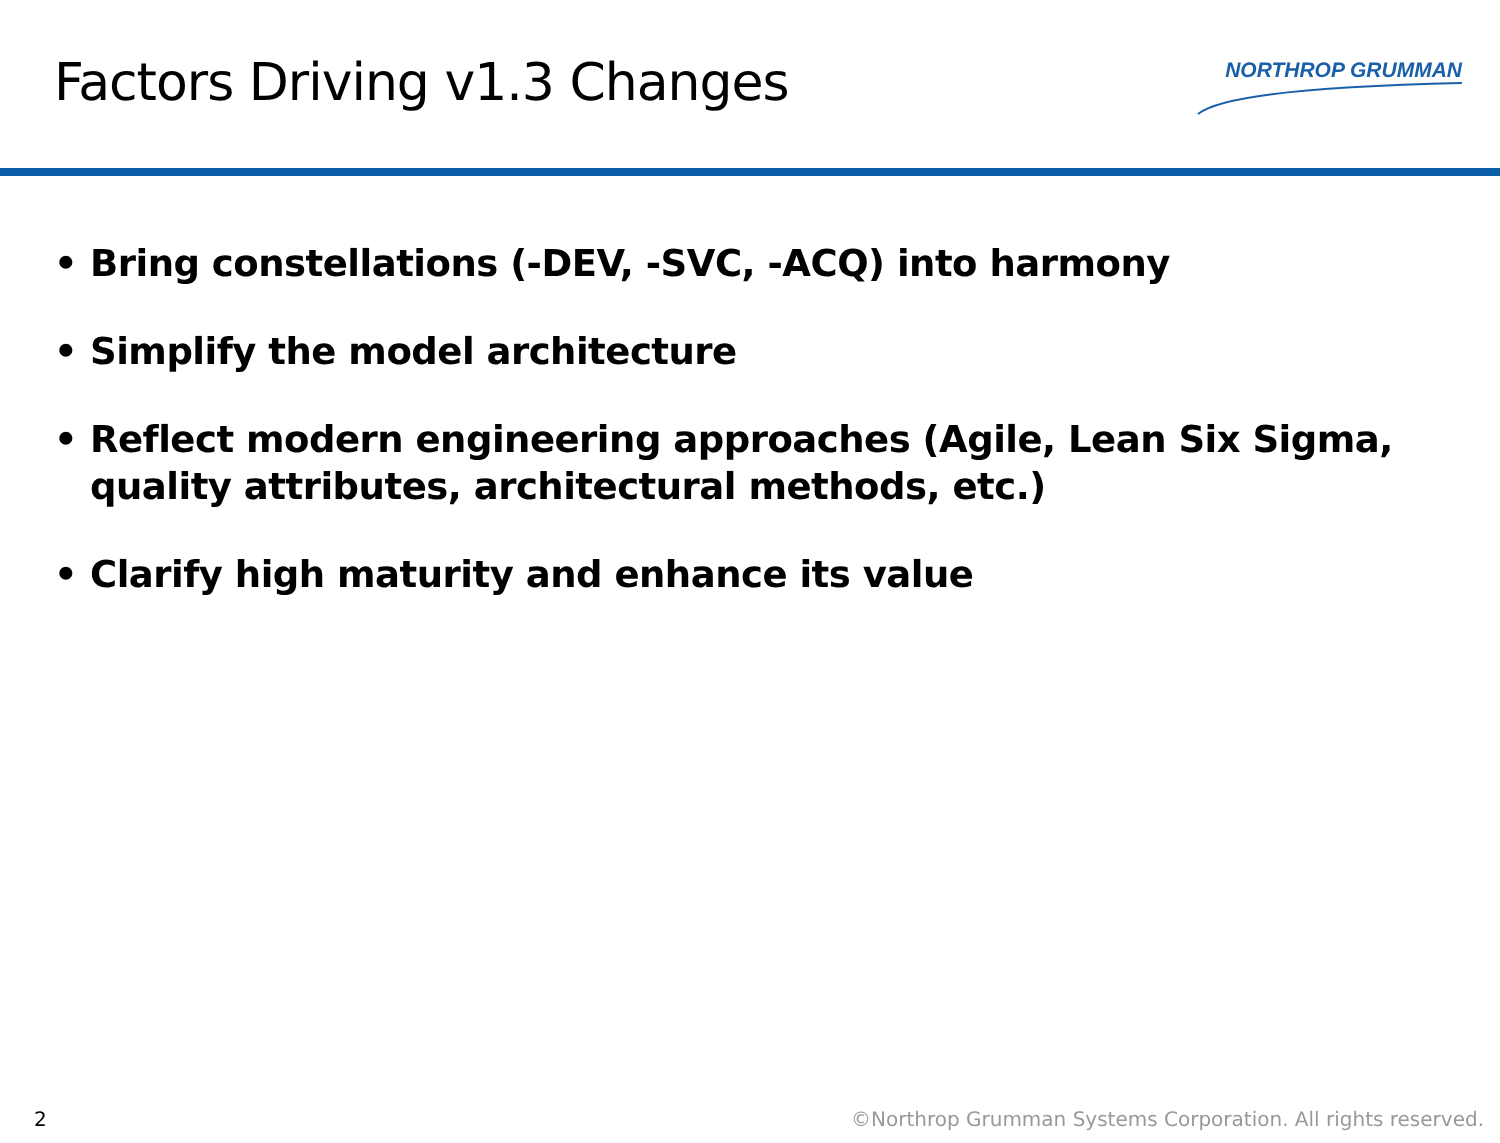Factors Driving v1.3 Changes
NORTHROP GRUMMAN
• Bring constellations (-DEV, -SVC, -ACQ) into harmony
• Simplify the model architecture
• Reflect modern engineering approaches (Agile, Lean Six Sigma, quality attributes, architectural methods, etc.)
• Clarify high maturity and enhance its value
2 ©Northrop Grumman Systems Corporation. All rights reserved.